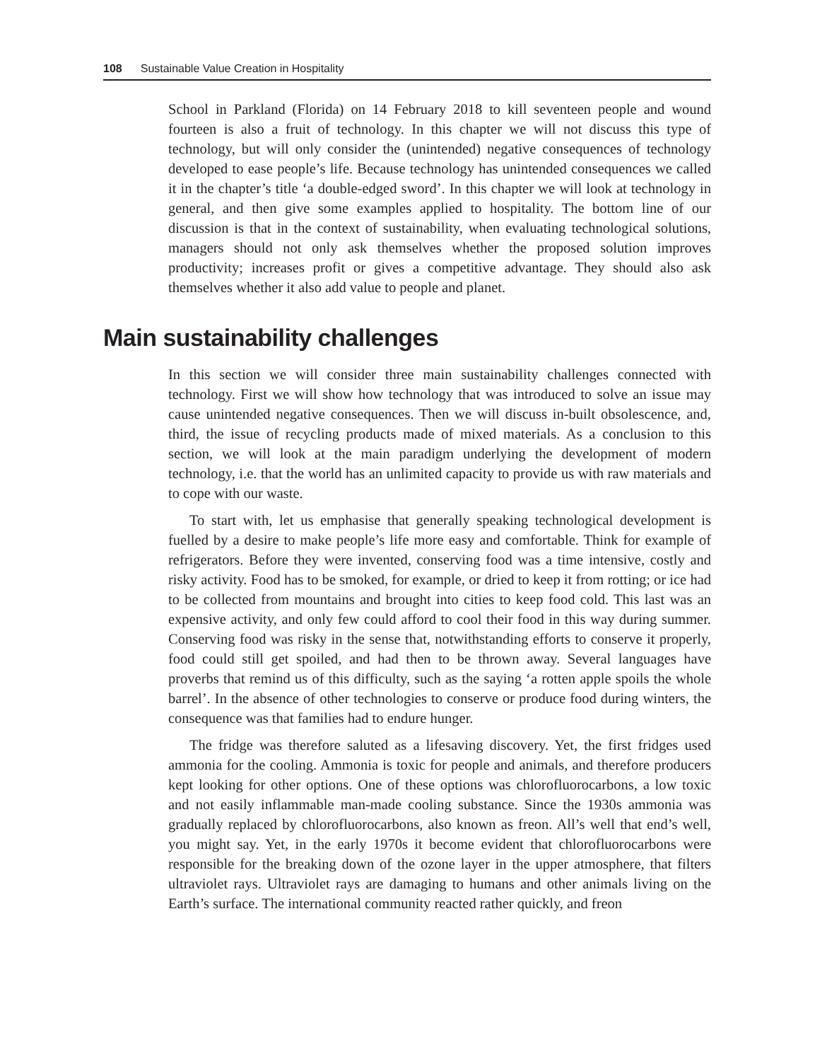108 Sustainable Value Creation in Hospitality
School in Parkland (Florida) on 14 February 2018 to kill seventeen people and wound fourteen is also a fruit of technology. In this chapter we will not discuss this type of technology, but will only consider the (unintended) negative consequences of technology developed to ease people’s life. Because technology has unintended consequences we called it in the chapter’s title ‘a double-edged sword’. In this chapter we will look at technology in general, and then give some examples applied to hospitality. The bottom line of our discussion is that in the context of sustainability, when evaluating technological solutions, managers should not only ask themselves whether the proposed solution improves productivity; increases profit or gives a competitive advantage. They should also ask themselves whether it also add value to people and planet.
Main sustainability challenges
In this section we will consider three main sustainability challenges connected with technology. First we will show how technology that was introduced to solve an issue may cause unintended negative consequences. Then we will discuss in-built obsolescence, and, third, the issue of recycling products made of mixed materials. As a conclusion to this section, we will look at the main paradigm underlying the development of modern technology, i.e. that the world has an unlimited capacity to provide us with raw materials and to cope with our waste.
To start with, let us emphasise that generally speaking technological development is fuelled by a desire to make people’s life more easy and comfortable. Think for example of refrigerators. Before they were invented, conserving food was a time intensive, costly and risky activity. Food has to be smoked, for example, or dried to keep it from rotting; or ice had to be collected from mountains and brought into cities to keep food cold. This last was an expensive activity, and only few could afford to cool their food in this way during summer. Conserving food was risky in the sense that, notwithstanding efforts to conserve it properly, food could still get spoiled, and had then to be thrown away. Several languages have proverbs that remind us of this difficulty, such as the saying ‘a rotten apple spoils the whole barrel’. In the absence of other technologies to conserve or produce food during winters, the consequence was that families had to endure hunger.
The fridge was therefore saluted as a lifesaving discovery. Yet, the first fridges used ammonia for the cooling. Ammonia is toxic for people and animals, and therefore producers kept looking for other options. One of these options was chlorofluorocarbons, a low toxic and not easily inflammable man-made cooling substance. Since the 1930s ammonia was gradually replaced by chlorofluorocarbons, also known as freon. All’s well that end’s well, you might say. Yet, in the early 1970s it become evident that chlorofluorocarbons were responsible for the breaking down of the ozone layer in the upper atmosphere, that filters ultraviolet rays. Ultraviolet rays are damaging to humans and other animals living on the Earth’s surface. The international community reacted rather quickly, and freon